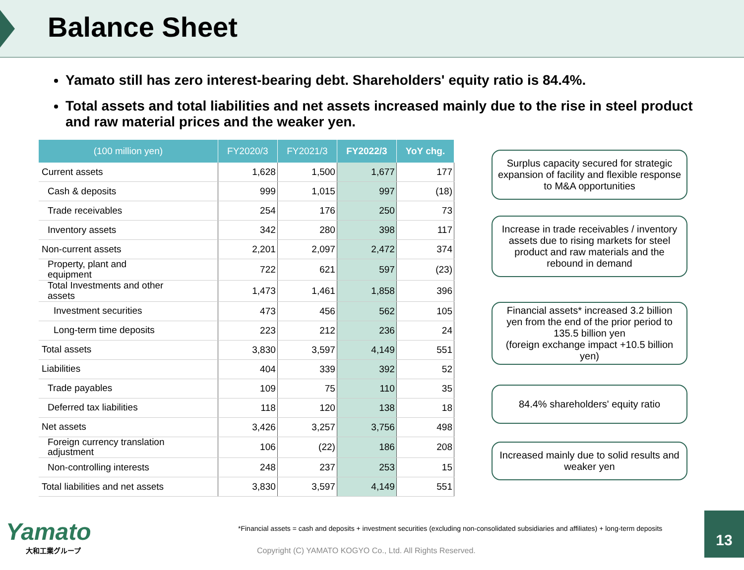Balance Sheet
Yamato still has zero interest-bearing debt. Shareholders' equity ratio is 84.4%.
Total assets and total liabilities and net assets increased mainly due to the rise in steel product and raw material prices and the weaker yen.
| (100 million yen) | FY2020/3 | FY2021/3 | FY2022/3 | YoY chg. |
| --- | --- | --- | --- | --- |
| Current assets | 1,628 | 1,500 | 1,677 | 177 |
| Cash & deposits | 999 | 1,015 | 997 | (18) |
| Trade receivables | 254 | 176 | 250 | 73 |
| Inventory assets | 342 | 280 | 398 | 117 |
| Non-current assets | 2,201 | 2,097 | 2,472 | 374 |
| Property, plant and equipment | 722 | 621 | 597 | (23) |
| Total Investments and other assets | 1,473 | 1,461 | 1,858 | 396 |
| Investment securities | 473 | 456 | 562 | 105 |
| Long-term time deposits | 223 | 212 | 236 | 24 |
| Total assets | 3,830 | 3,597 | 4,149 | 551 |
| Liabilities | 404 | 339 | 392 | 52 |
| Trade payables | 109 | 75 | 110 | 35 |
| Deferred tax liabilities | 118 | 120 | 138 | 18 |
| Net assets | 3,426 | 3,257 | 3,756 | 498 |
| Foreign currency translation adjustment | 106 | (22) | 186 | 208 |
| Non-controlling interests | 248 | 237 | 253 | 15 |
| Total liabilities and net assets | 3,830 | 3,597 | 4,149 | 551 |
Surplus capacity secured for strategic expansion of facility and flexible response to M&A opportunities
Increase in trade receivables / inventory assets due to rising markets for steel product and raw materials and the rebound in demand
Financial assets* increased 3.2 billion yen from the end of the prior period to 135.5 billion yen
(foreign exchange impact +10.5 billion yen)
84.4% shareholders' equity ratio
Increased mainly due to solid results and weaker yen
Yamato
大和工業グループ
*Financial assets = cash and deposits + investment securities (excluding non-consolidated subsidiaries and affiliates) + long-term deposits
Copyright (C) YAMATO KOGYO Co., Ltd. All Rights Reserved.
13